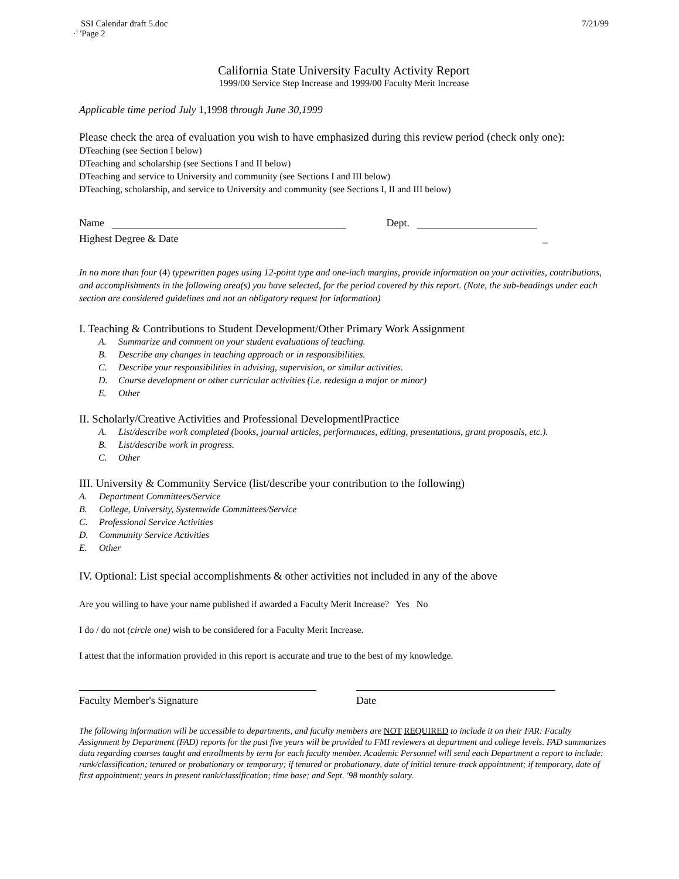SSI Calendar draft 5.doc 7/21/99
·' 'Page 2
California State University Faculty Activity Report
1999/00 Service Step Increase and 1999/00 Faculty Merit Increase
Applicable time period July 1,1998 through June 30,1999
Please check the area of evaluation you wish to have emphasized during this review period (check only one):
DTeaching (see Section I below)
DTeaching and scholarship (see Sections I and II below)
DTeaching and service to University and community (see Sections I and III below)
DTeaching, scholarship, and service to University and community (see Sections I, II and III below)
Name Dept.
Highest Degree & Date _
In no more than four (4) typewritten pages using 12-point type and one-inch margins, provide information on your activities, contributions, and accomplishments in the following area(s) you have selected, for the period covered by this report. (Note, the sub-headings under each section are considered guidelines and not an obligatory request for information)
I. Teaching & Contributions to Student Development/Other Primary Work Assignment
A. Summarize and comment on your student evaluations of teaching.
B. Describe any changes in teaching approach or in responsibilities.
C. Describe your responsibilities in advising, supervision, or similar activities.
D. Course development or other curricular activities (i.e. redesign a major or minor)
E. Other
II. Scholarly/Creative Activities and Professional DevelopmentlPractice
A. List/describe work completed (books, journal articles, performances, editing, presentations, grant proposals, etc.).
B. List/describe work in progress.
C. Other
III. University & Community Service (list/describe your contribution to the following)
A. Department Committees/Service
B. College, University, Systemwide Committees/Service
C. Professional Service Activities
D. Community Service Activities
E. Other
IV. Optional: List special accomplishments & other activities not included in any of the above
Are you willing to have your name published if awarded a Faculty Merit Increase? Yes No
I do / do not (circle one) wish to be considered for a Faculty Merit Increase.
I attest that the information provided in this report is accurate and true to the best of my knowledge.
Faculty Member's Signature Date
The following information will be accessible to departments, and faculty members are NOT REQUIRED to include it on their FAR: Faculty Assignment by Department (FAD) reports for the past five years will be provided to FMI reviewers at department and college levels. FAD summarizes data regarding courses taught and enrollments by term for each faculty member. Academic Personnel will send each Department a report to include: rank/classification; tenured or probationary or temporary; if tenured or probationary, date of initial tenure-track appointment; if temporary, date of first appointment; years in present rank/classification; time base; and Sept. '98 monthly salary.